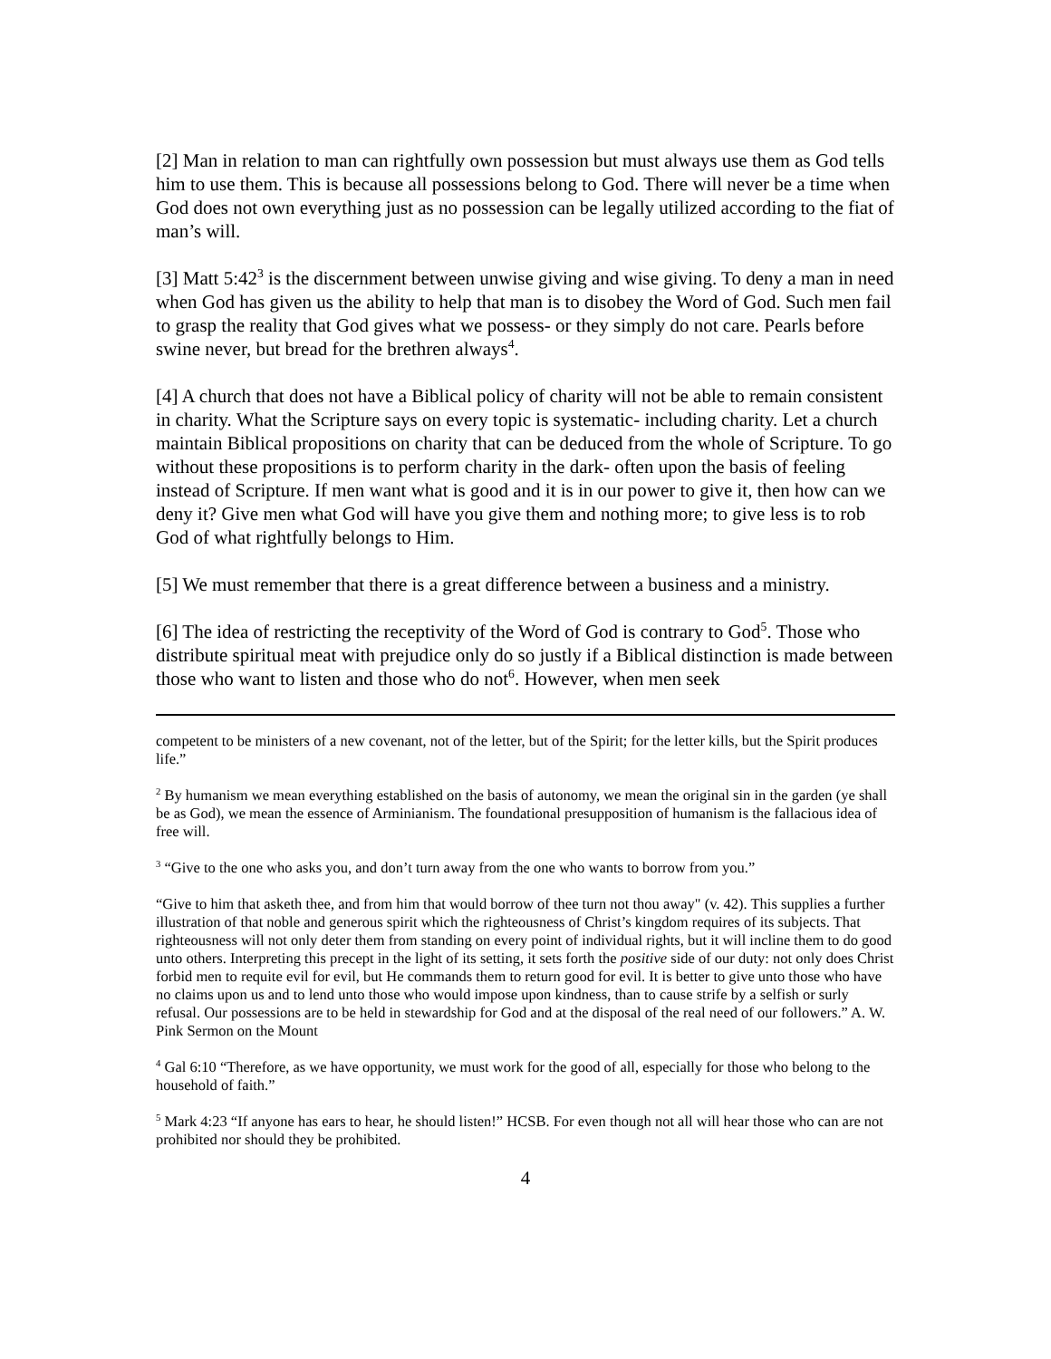[2] Man in relation to man can rightfully own possession but must always use them as God tells him to use them. This is because all possessions belong to God. There will never be a time when God does not own everything just as no possession can be legally utilized according to the fiat of man’s will.
[3] Matt 5:42<sup>3</sup> is the discernment between unwise giving and wise giving. To deny a man in need when God has given us the ability to help that man is to disobey the Word of God. Such men fail to grasp the reality that God gives what we possess- or they simply do not care. Pearls before swine never, but bread for the brethren always<sup>4</sup>.
[4] A church that does not have a Biblical policy of charity will not be able to remain consistent in charity. What the Scripture says on every topic is systematic- including charity. Let a church maintain Biblical propositions on charity that can be deduced from the whole of Scripture. To go without these propositions is to perform charity in the dark- often upon the basis of feeling instead of Scripture. If men want what is good and it is in our power to give it, then how can we deny it? Give men what God will have you give them and nothing more; to give less is to rob God of what rightfully belongs to Him.
[5] We must remember that there is a great difference between a business and a ministry.
[6] The idea of restricting the receptivity of the Word of God is contrary to God<sup>5</sup>. Those who distribute spiritual meat with prejudice only do so justly if a Biblical distinction is made between those who want to listen and those who do not<sup>6</sup>. However, when men seek
competent to be ministers of a new covenant, not of the letter, but of the Spirit; for the letter kills, but the Spirit produces life.”
<sup>2</sup> By humanism we mean everything established on the basis of autonomy, we mean the original sin in the garden (ye shall be as God), we mean the essence of Arminianism. The foundational presupposition of humanism is the fallacious idea of free will.
<sup>3</sup> “Give to the one who asks you, and don’t turn away from the one who wants to borrow from you.”
“Give to him that asketh thee, and from him that would borrow of thee turn not thou away" (v. 42). This supplies a further illustration of that noble and generous spirit which the righteousness of Christ’s kingdom requires of its subjects. That righteousness will not only deter them from standing on every point of individual rights, but it will incline them to do good unto others. Interpreting this precept in the light of its setting, it sets forth the positive side of our duty: not only does Christ forbid men to requite evil for evil, but He commands them to return good for evil. It is better to give unto those who have no claims upon us and to lend unto those who would impose upon kindness, than to cause strife by a selfish or surly refusal. Our possessions are to be held in stewardship for God and at the disposal of the real need of our followers.” A. W. Pink Sermon on the Mount
<sup>4</sup> Gal 6:10 “Therefore, as we have opportunity, we must work for the good of all, especially for those who belong to the household of faith.”
<sup>5</sup> Mark 4:23 “If anyone has ears to hear, he should listen!” HCSB. For even though not all will hear those who can are not prohibited nor should they be prohibited.
4